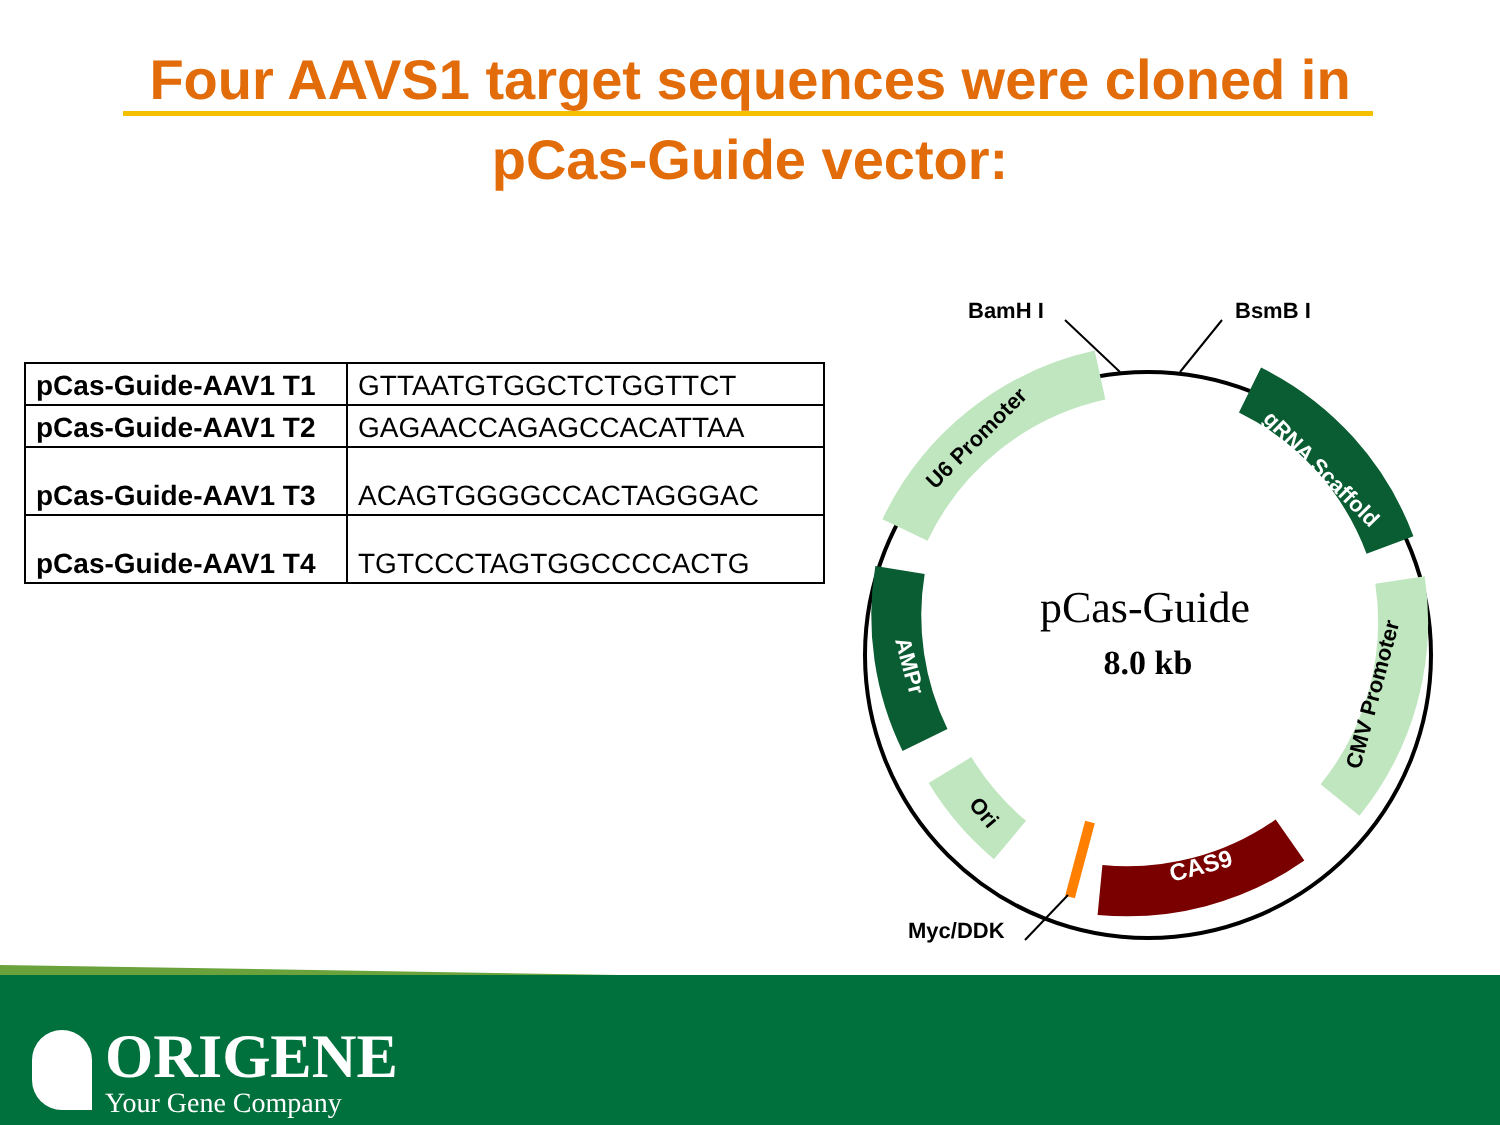Four AAVS1 target sequences were cloned in
pCas-Guide vector:
| pCas-Guide-AAV1 T1 | GTTAATGTGGCTCTGGTTCT |
| pCas-Guide-AAV1 T2 | GAGAACCAGAGCCACATTAA |
| pCas-Guide-AAV1 T3 | ACAGTGGGGCCACTAGGGAC |
| pCas-Guide-AAV1 T4 | TGTCCCTAGTGGCCCCACTG |
BamH I
BsmB I
Myc/DDK
pCas-Guide
8.0 kb
U6 Promoter
gRNA Scaffold
CMV Promoter
CAS9
Ori
AMPr
ORIGENE
Your Gene Company